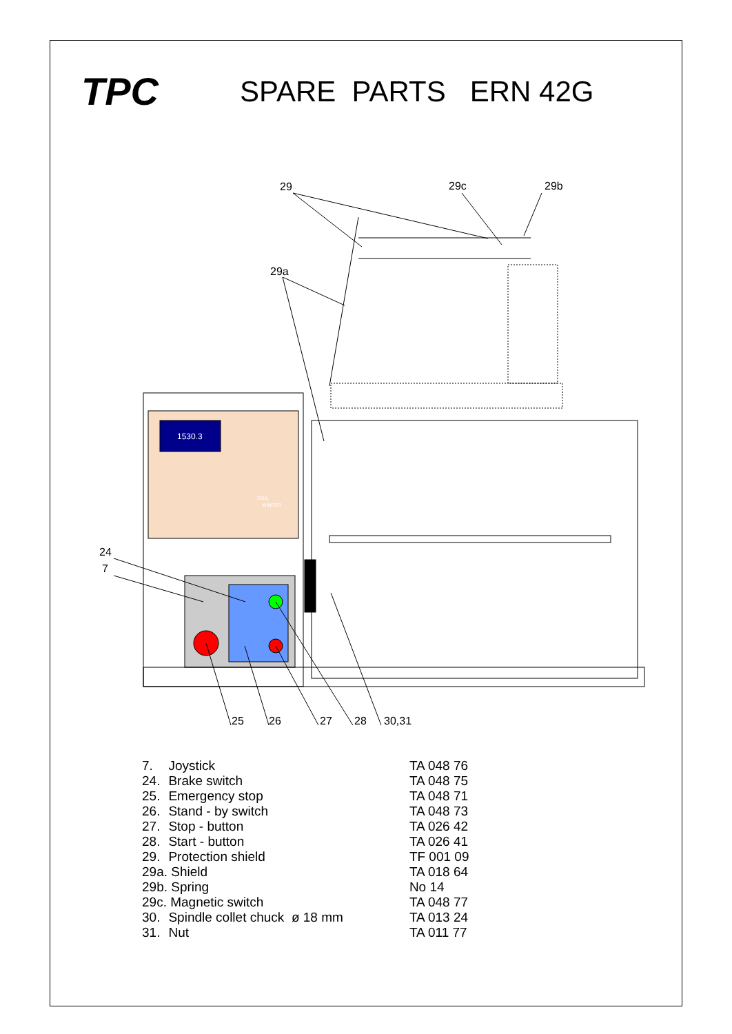TPC
SPARE PARTS ERN 42G
29
29c
29b
29a
24
7
25
26
27
28
30,31
1530.3
COIL
WINDER
| 7. | Joystick | TA 048 76 |
| 24. | Brake switch | TA 048 75 |
| 25. | Emergency stop | TA 048 71 |
| 26. | Stand - by switch | TA 048 73 |
| 27. | Stop - button | TA 026 42 |
| 28. | Start - button | TA 026 41 |
| 29. | Protection shield | TF 001 09 |
| 29a. Shield | | TA 018 64 |
| 29b. Spring | | No 14 |
| 29c. Magnetic switch | | TA 048 77 |
| 30. | Spindle collet chuck ø 18 mm | TA 013 24 |
| 31. | Nut | TA 011 77 |